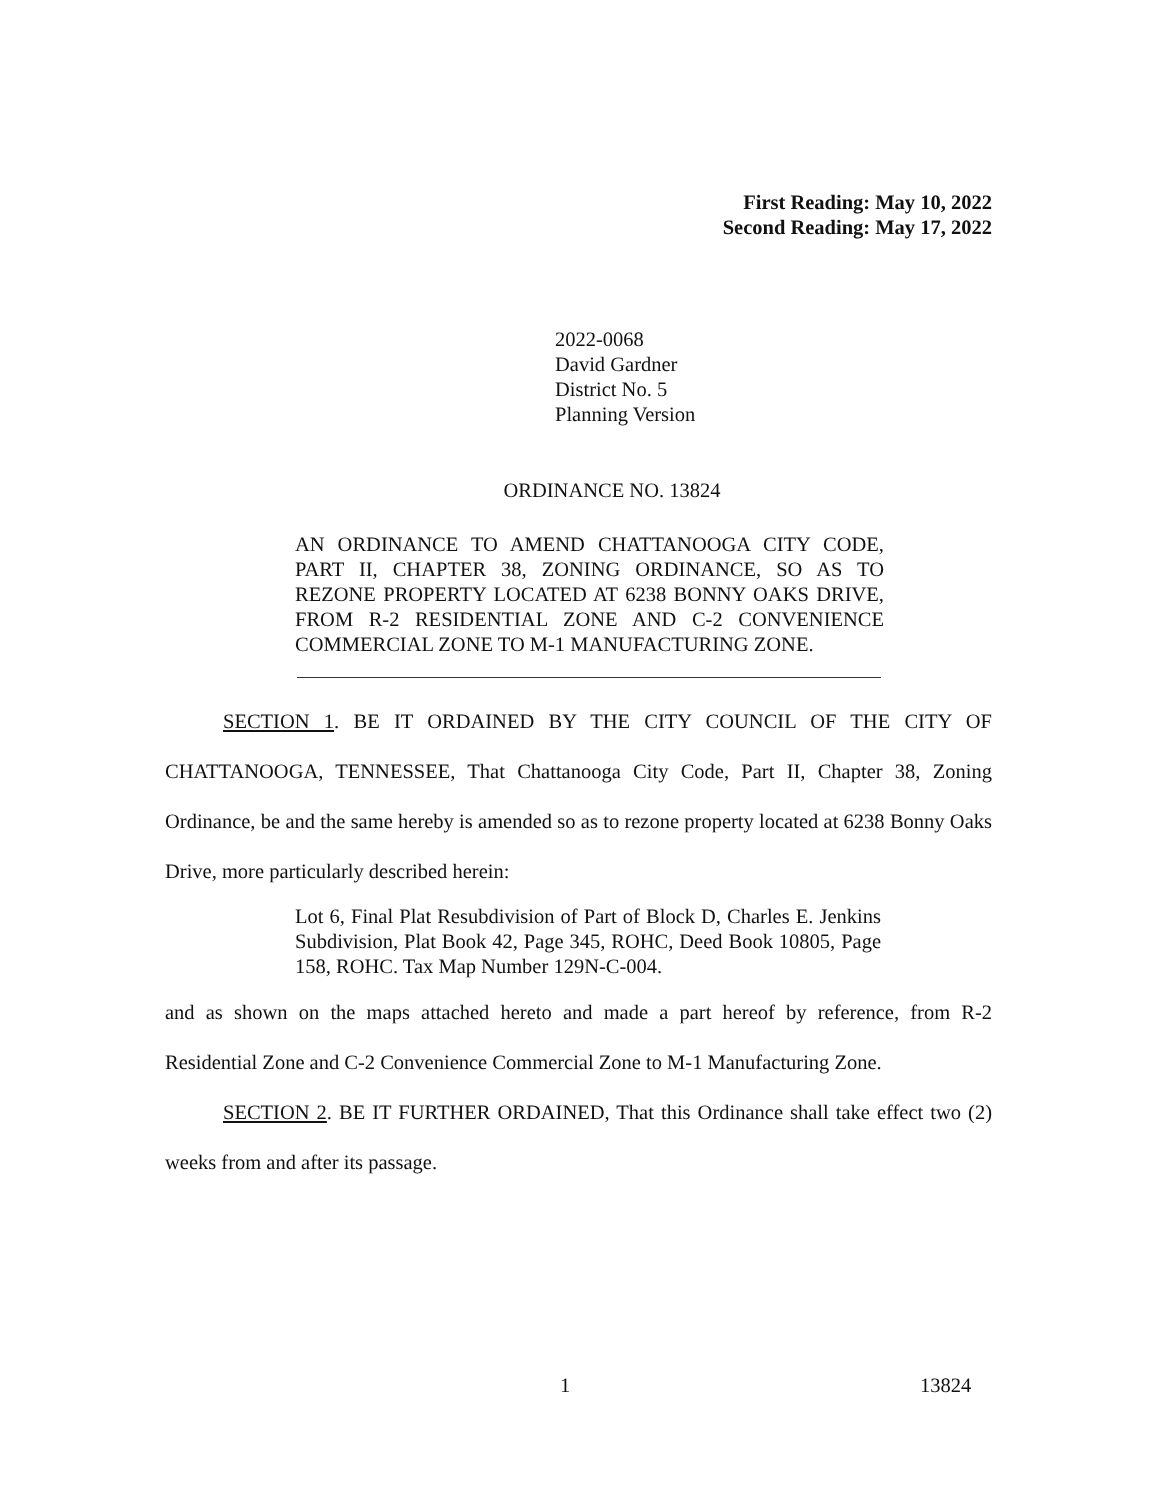First Reading: May 10, 2022
Second Reading: May 17, 2022
2022-0068
David Gardner
District No. 5
Planning Version
ORDINANCE NO. 13824
AN ORDINANCE TO AMEND CHATTANOOGA CITY CODE, PART II, CHAPTER 38, ZONING ORDINANCE, SO AS TO REZONE PROPERTY LOCATED AT 6238 BONNY OAKS DRIVE, FROM R-2 RESIDENTIAL ZONE AND C-2 CONVENIENCE COMMERCIAL ZONE TO M-1 MANUFACTURING ZONE.
SECTION 1. BE IT ORDAINED BY THE CITY COUNCIL OF THE CITY OF CHATTANOOGA, TENNESSEE, That Chattanooga City Code, Part II, Chapter 38, Zoning Ordinance, be and the same hereby is amended so as to rezone property located at 6238 Bonny Oaks Drive, more particularly described herein:
Lot 6, Final Plat Resubdivision of Part of Block D, Charles E. Jenkins Subdivision, Plat Book 42, Page 345, ROHC, Deed Book 10805, Page 158, ROHC. Tax Map Number 129N-C-004.
and as shown on the maps attached hereto and made a part hereof by reference, from R-2 Residential Zone and C-2 Convenience Commercial Zone to M-1 Manufacturing Zone.
SECTION 2. BE IT FURTHER ORDAINED, That this Ordinance shall take effect two (2) weeks from and after its passage.
1 13824